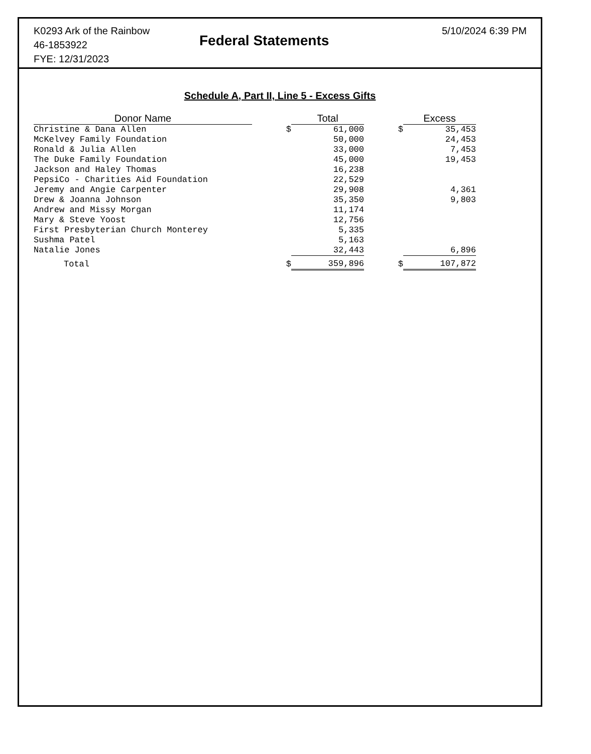K0293 Ark of the Rainbow
46-1853922
FYE: 12/31/2023
Federal Statements
5/10/2024 6:39 PM
Schedule A, Part II, Line 5 - Excess Gifts
| Donor Name | | Total | | Excess |
| --- | --- | --- | --- | --- |
| Christine & Dana Allen | $ | 61,000 | $ | 35,453 |
| McKelvey Family Foundation | | 50,000 | | 24,453 |
| Ronald & Julia Allen | | 33,000 | | 7,453 |
| The Duke Family Foundation | | 45,000 | | 19,453 |
| Jackson and Haley Thomas | | 16,238 | | |
| PepsiCo - Charities Aid Foundation | | 22,529 | | |
| Jeremy and Angie Carpenter | | 29,908 | | 4,361 |
| Drew & Joanna Johnson | | 35,350 | | 9,803 |
| Andrew and Missy Morgan | | 11,174 | | |
| Mary & Steve Yoost | | 12,756 | | |
| First Presbyterian Church Monterey | | 5,335 | | |
| Sushma Patel | | 5,163 | | |
| Natalie Jones | | 32,443 | | 6,896 |
| Total | $ | 359,896 | $ | 107,872 |